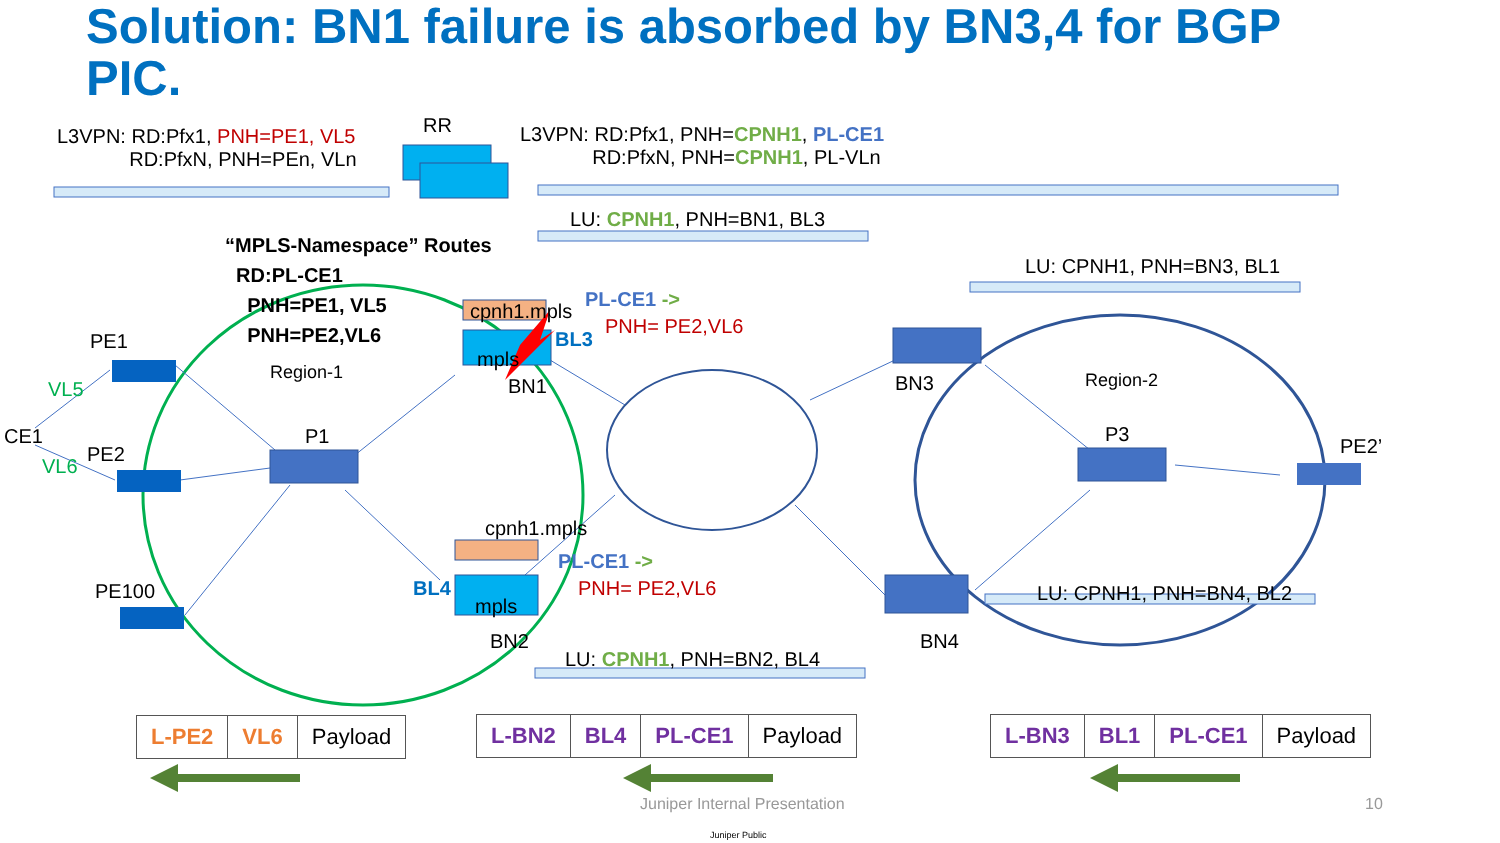Solution: BN1 failure is absorbed by BN3,4 for BGP PIC.
L3VPN: RD:Pfx1, PNH=PE1, VL5
RD:PfxN, PNH=PEn, VLn
RR
L3VPN: RD:Pfx1, PNH=CPNH1, PL-CE1
RD:PfxN, PNH=CPNH1, PL-VLn
LU: CPNH1, PNH=BN1, BL3
“MPLS-Namespace” Routes
RD:PL-CE1
PNH=PE1, VL5
PNH=PE2,VL6
LU: CPNH1, PNH=BN3, BL1
cpnh1.mpls
PL-CE1 ->
PNH= PE2,VL6
BL3
mpls
PE1
Region-1
BN1 BN3 Region-2
VL5
CE1 P1 P3
PE2’
PE2
VL6
cpnh1.mpls
PL-CE1 ->
PNH= PE2,VL6
BL4
mpls
PE100 LU: CPNH1, PNH=BN4, BL2
BN2 BN4
LU: CPNH1, PNH=BN2, BL4
| L-PE2 | VL6 | Payload |
| L-BN2 | BL4 | PL-CE1 | Payload |
| L-BN3 | BL1 | PL-CE1 | Payload |
Juniper Internal Presentation 10
Juniper Public